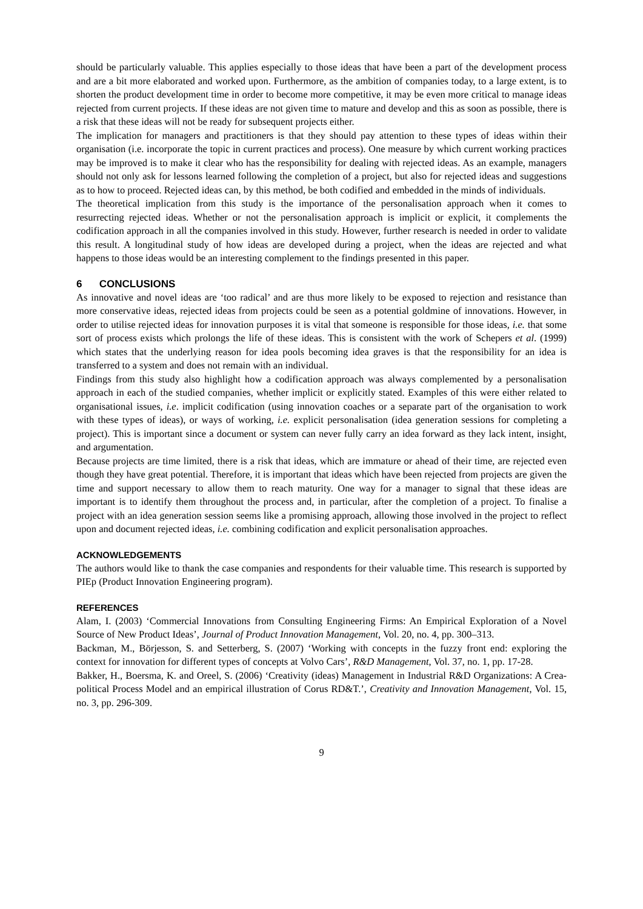should be particularly valuable. This applies especially to those ideas that have been a part of the development process and are a bit more elaborated and worked upon. Furthermore, as the ambition of companies today, to a large extent, is to shorten the product development time in order to become more competitive, it may be even more critical to manage ideas rejected from current projects. If these ideas are not given time to mature and develop and this as soon as possible, there is a risk that these ideas will not be ready for subsequent projects either.
The implication for managers and practitioners is that they should pay attention to these types of ideas within their organisation (i.e. incorporate the topic in current practices and process). One measure by which current working practices may be improved is to make it clear who has the responsibility for dealing with rejected ideas. As an example, managers should not only ask for lessons learned following the completion of a project, but also for rejected ideas and suggestions as to how to proceed. Rejected ideas can, by this method, be both codified and embedded in the minds of individuals.
The theoretical implication from this study is the importance of the personalisation approach when it comes to resurrecting rejected ideas. Whether or not the personalisation approach is implicit or explicit, it complements the codification approach in all the companies involved in this study. However, further research is needed in order to validate this result. A longitudinal study of how ideas are developed during a project, when the ideas are rejected and what happens to those ideas would be an interesting complement to the findings presented in this paper.
6 CONCLUSIONS
As innovative and novel ideas are ‘too radical’ and are thus more likely to be exposed to rejection and resistance than more conservative ideas, rejected ideas from projects could be seen as a potential goldmine of innovations. However, in order to utilise rejected ideas for innovation purposes it is vital that someone is responsible for those ideas, i.e. that some sort of process exists which prolongs the life of these ideas. This is consistent with the work of Schepers et al. (1999) which states that the underlying reason for idea pools becoming idea graves is that the responsibility for an idea is transferred to a system and does not remain with an individual.
Findings from this study also highlight how a codification approach was always complemented by a personalisation approach in each of the studied companies, whether implicit or explicitly stated. Examples of this were either related to organisational issues, i.e. implicit codification (using innovation coaches or a separate part of the organisation to work with these types of ideas), or ways of working, i.e. explicit personalisation (idea generation sessions for completing a project). This is important since a document or system can never fully carry an idea forward as they lack intent, insight, and argumentation.
Because projects are time limited, there is a risk that ideas, which are immature or ahead of their time, are rejected even though they have great potential. Therefore, it is important that ideas which have been rejected from projects are given the time and support necessary to allow them to reach maturity. One way for a manager to signal that these ideas are important is to identify them throughout the process and, in particular, after the completion of a project. To finalise a project with an idea generation session seems like a promising approach, allowing those involved in the project to reflect upon and document rejected ideas, i.e. combining codification and explicit personalisation approaches.
ACKNOWLEDGEMENTS
The authors would like to thank the case companies and respondents for their valuable time. This research is supported by PIEp (Product Innovation Engineering program).
REFERENCES
Alam, I. (2003) ‘Commercial Innovations from Consulting Engineering Firms: An Empirical Exploration of a Novel Source of New Product Ideas’, Journal of Product Innovation Management, Vol. 20, no. 4, pp. 300–313.
Backman, M., Börjesson, S. and Setterberg, S. (2007) ‘Working with concepts in the fuzzy front end: exploring the context for innovation for different types of concepts at Volvo Cars’, R&D Management, Vol. 37, no. 1, pp. 17-28.
Bakker, H., Boersma, K. and Oreel, S. (2006) ‘Creativity (ideas) Management in Industrial R&D Organizations: A Crea-political Process Model and an empirical illustration of Corus RD&T.’, Creativity and Innovation Management, Vol. 15, no. 3, pp. 296-309.
9